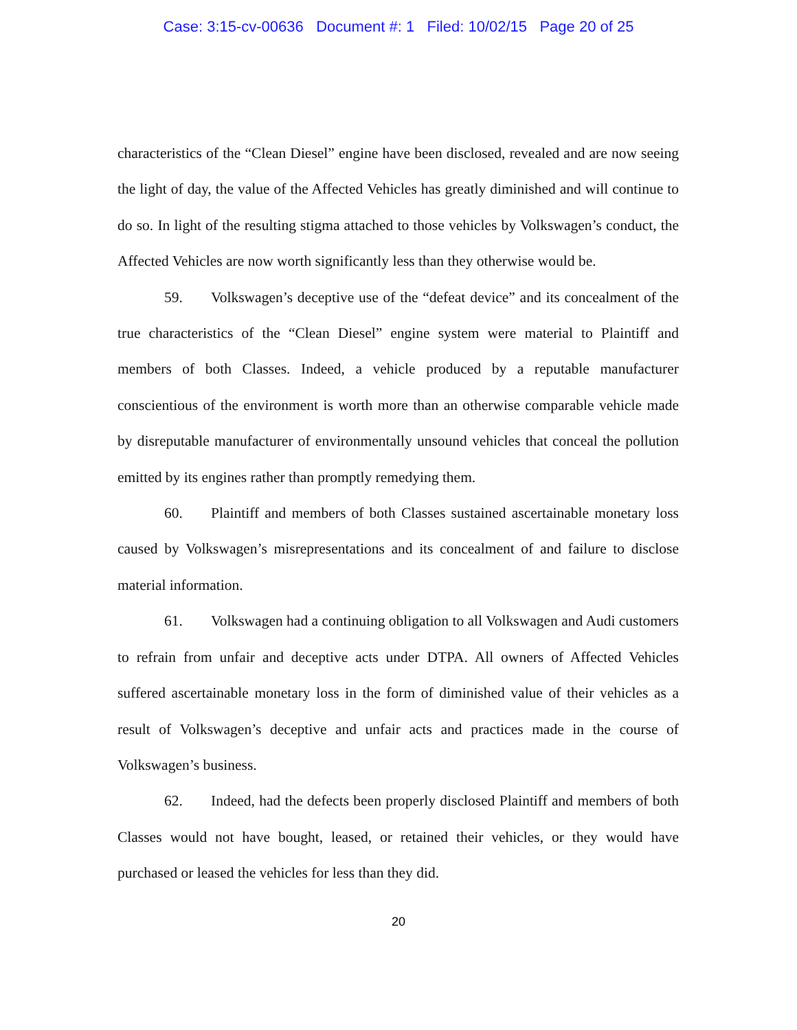Case: 3:15-cv-00636 Document #: 1 Filed: 10/02/15 Page 20 of 25
characteristics of the “Clean Diesel” engine have been disclosed, revealed and are now seeing the light of day, the value of the Affected Vehicles has greatly diminished and will continue to do so. In light of the resulting stigma attached to those vehicles by Volkswagen’s conduct, the Affected Vehicles are now worth significantly less than they otherwise would be.
59. Volkswagen’s deceptive use of the “defeat device” and its concealment of the true characteristics of the “Clean Diesel” engine system were material to Plaintiff and members of both Classes. Indeed, a vehicle produced by a reputable manufacturer conscientious of the environment is worth more than an otherwise comparable vehicle made by disreputable manufacturer of environmentally unsound vehicles that conceal the pollution emitted by its engines rather than promptly remedying them.
60. Plaintiff and members of both Classes sustained ascertainable monetary loss caused by Volkswagen’s misrepresentations and its concealment of and failure to disclose material information.
61. Volkswagen had a continuing obligation to all Volkswagen and Audi customers to refrain from unfair and deceptive acts under DTPA. All owners of Affected Vehicles suffered ascertainable monetary loss in the form of diminished value of their vehicles as a result of Volkswagen’s deceptive and unfair acts and practices made in the course of Volkswagen’s business.
62. Indeed, had the defects been properly disclosed Plaintiff and members of both Classes would not have bought, leased, or retained their vehicles, or they would have purchased or leased the vehicles for less than they did.
20